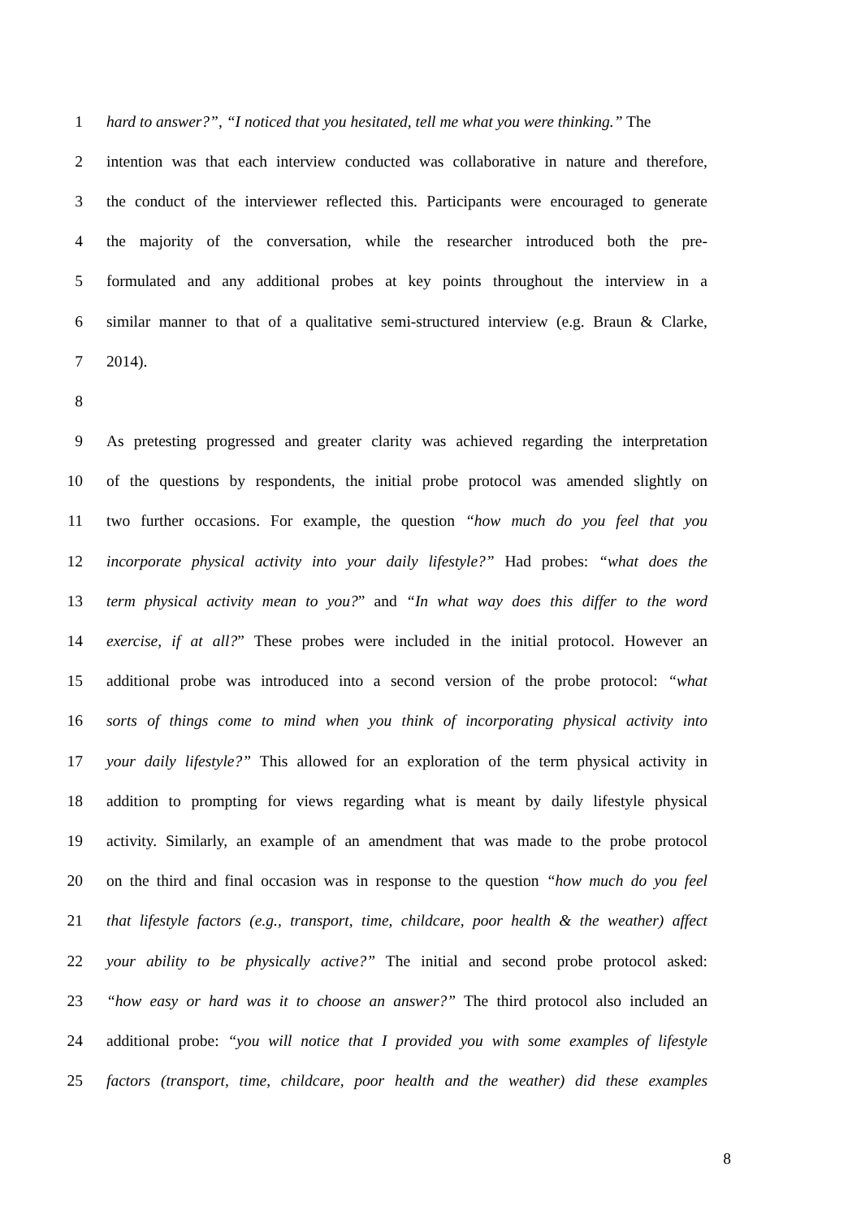1 hard to answer?”, “I noticed that you hesitated, tell me what you were thinking.” The
2 intention was that each interview conducted was collaborative in nature and therefore,
3 the conduct of the interviewer reflected this. Participants were encouraged to generate
4 the majority of the conversation, while the researcher introduced both the pre-
5 formulated and any additional probes at key points throughout the interview in a
6 similar manner to that of a qualitative semi-structured interview (e.g. Braun & Clarke,
7 2014).
8
9 As pretesting progressed and greater clarity was achieved regarding the interpretation
10 of the questions by respondents, the initial probe protocol was amended slightly on
11 two further occasions. For example, the question “how much do you feel that you
12 incorporate physical activity into your daily lifestyle?” Had probes: “what does the
13 term physical activity mean to you?” and “In what way does this differ to the word
14 exercise, if at all?” These probes were included in the initial protocol. However an
15 additional probe was introduced into a second version of the probe protocol: “what
16 sorts of things come to mind when you think of incorporating physical activity into
17 your daily lifestyle?” This allowed for an exploration of the term physical activity in
18 addition to prompting for views regarding what is meant by daily lifestyle physical
19 activity. Similarly, an example of an amendment that was made to the probe protocol
20 on the third and final occasion was in response to the question “how much do you feel
21 that lifestyle factors (e.g., transport, time, childcare, poor health & the weather) affect
22 your ability to be physically active?” The initial and second probe protocol asked:
23 “how easy or hard was it to choose an answer?” The third protocol also included an
24 additional probe: “you will notice that I provided you with some examples of lifestyle
25 factors (transport, time, childcare, poor health and the weather) did these examples
8